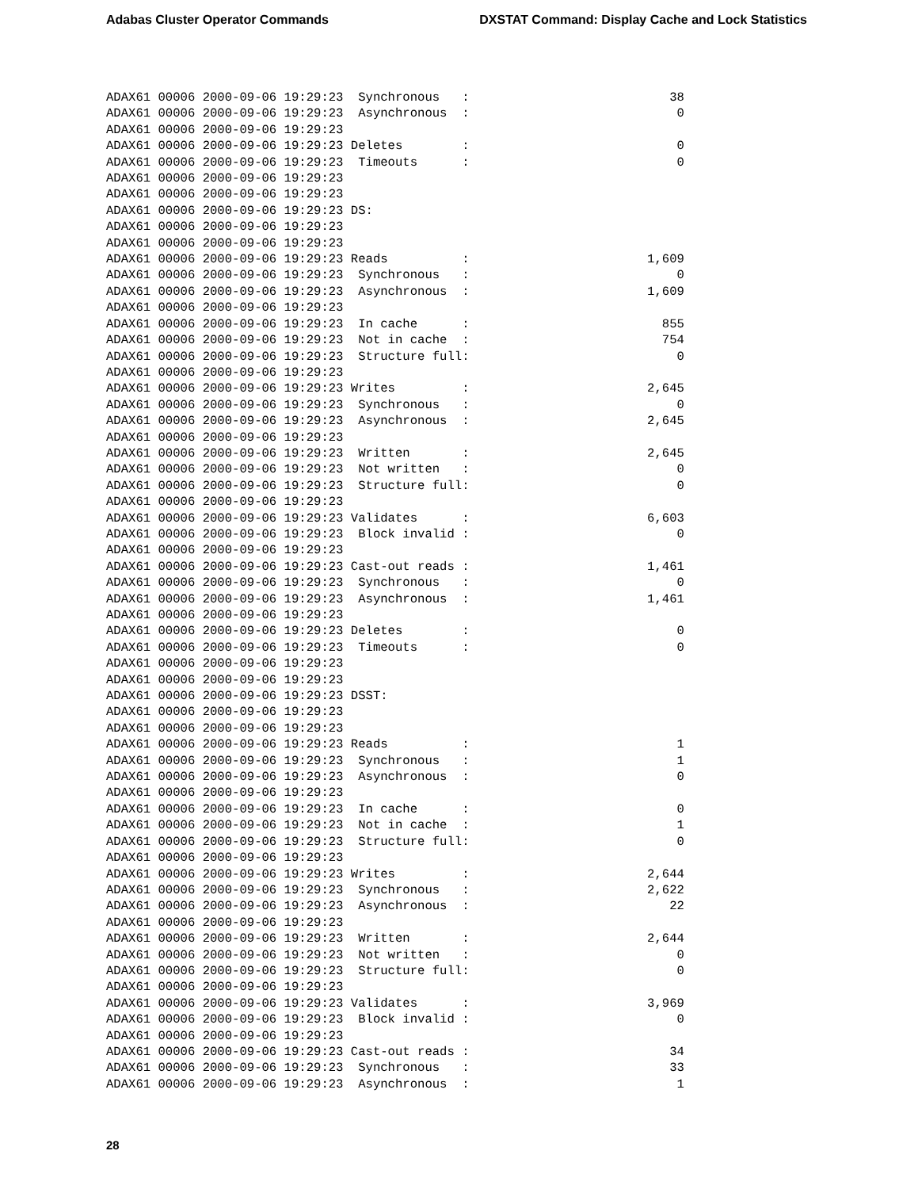Adabas Cluster Operator Commands DXSTAT Command: Display Cache and Lock Statistics
ADAX61 00006 2000-09-06 19:29:23  Synchronous   :                           38
ADAX61 00006 2000-09-06 19:29:23  Asynchronous  :                            0
ADAX61 00006 2000-09-06 19:29:23
ADAX61 00006 2000-09-06 19:29:23 Deletes        :                            0
ADAX61 00006 2000-09-06 19:29:23  Timeouts      :                            0
ADAX61 00006 2000-09-06 19:29:23
ADAX61 00006 2000-09-06 19:29:23
ADAX61 00006 2000-09-06 19:29:23 DS:
ADAX61 00006 2000-09-06 19:29:23
ADAX61 00006 2000-09-06 19:29:23
ADAX61 00006 2000-09-06 19:29:23 Reads          :                        1,609
ADAX61 00006 2000-09-06 19:29:23  Synchronous   :                            0
ADAX61 00006 2000-09-06 19:29:23  Asynchronous  :                        1,609
ADAX61 00006 2000-09-06 19:29:23
ADAX61 00006 2000-09-06 19:29:23  In cache      :                          855
ADAX61 00006 2000-09-06 19:29:23  Not in cache  :                          754
ADAX61 00006 2000-09-06 19:29:23  Structure full:                            0
ADAX61 00006 2000-09-06 19:29:23
ADAX61 00006 2000-09-06 19:29:23 Writes         :                        2,645
ADAX61 00006 2000-09-06 19:29:23  Synchronous   :                            0
ADAX61 00006 2000-09-06 19:29:23  Asynchronous  :                        2,645
ADAX61 00006 2000-09-06 19:29:23
ADAX61 00006 2000-09-06 19:29:23  Written       :                        2,645
ADAX61 00006 2000-09-06 19:29:23  Not written   :                            0
ADAX61 00006 2000-09-06 19:29:23  Structure full:                            0
ADAX61 00006 2000-09-06 19:29:23
ADAX61 00006 2000-09-06 19:29:23 Validates      :                        6,603
ADAX61 00006 2000-09-06 19:29:23  Block invalid :                            0
ADAX61 00006 2000-09-06 19:29:23
ADAX61 00006 2000-09-06 19:29:23 Cast-out reads :                        1,461
ADAX61 00006 2000-09-06 19:29:23  Synchronous   :                            0
ADAX61 00006 2000-09-06 19:29:23  Asynchronous  :                        1,461
ADAX61 00006 2000-09-06 19:29:23
ADAX61 00006 2000-09-06 19:29:23 Deletes        :                            0
ADAX61 00006 2000-09-06 19:29:23  Timeouts      :                            0
ADAX61 00006 2000-09-06 19:29:23
ADAX61 00006 2000-09-06 19:29:23
ADAX61 00006 2000-09-06 19:29:23 DSST:
ADAX61 00006 2000-09-06 19:29:23
ADAX61 00006 2000-09-06 19:29:23
ADAX61 00006 2000-09-06 19:29:23 Reads          :                            1
ADAX61 00006 2000-09-06 19:29:23  Synchronous   :                            1
ADAX61 00006 2000-09-06 19:29:23  Asynchronous  :                            0
ADAX61 00006 2000-09-06 19:29:23
ADAX61 00006 2000-09-06 19:29:23  In cache      :                            0
ADAX61 00006 2000-09-06 19:29:23  Not in cache  :                            1
ADAX61 00006 2000-09-06 19:29:23  Structure full:                            0
ADAX61 00006 2000-09-06 19:29:23
ADAX61 00006 2000-09-06 19:29:23 Writes         :                        2,644
ADAX61 00006 2000-09-06 19:29:23  Synchronous   :                        2,622
ADAX61 00006 2000-09-06 19:29:23  Asynchronous  :                           22
ADAX61 00006 2000-09-06 19:29:23
ADAX61 00006 2000-09-06 19:29:23  Written       :                        2,644
ADAX61 00006 2000-09-06 19:29:23  Not written   :                            0
ADAX61 00006 2000-09-06 19:29:23  Structure full:                            0
ADAX61 00006 2000-09-06 19:29:23
ADAX61 00006 2000-09-06 19:29:23 Validates      :                        3,969
ADAX61 00006 2000-09-06 19:29:23  Block invalid :                            0
ADAX61 00006 2000-09-06 19:29:23
ADAX61 00006 2000-09-06 19:29:23 Cast-out reads :                           34
ADAX61 00006 2000-09-06 19:29:23  Synchronous   :                           33
ADAX61 00006 2000-09-06 19:29:23  Asynchronous  :                            1
28